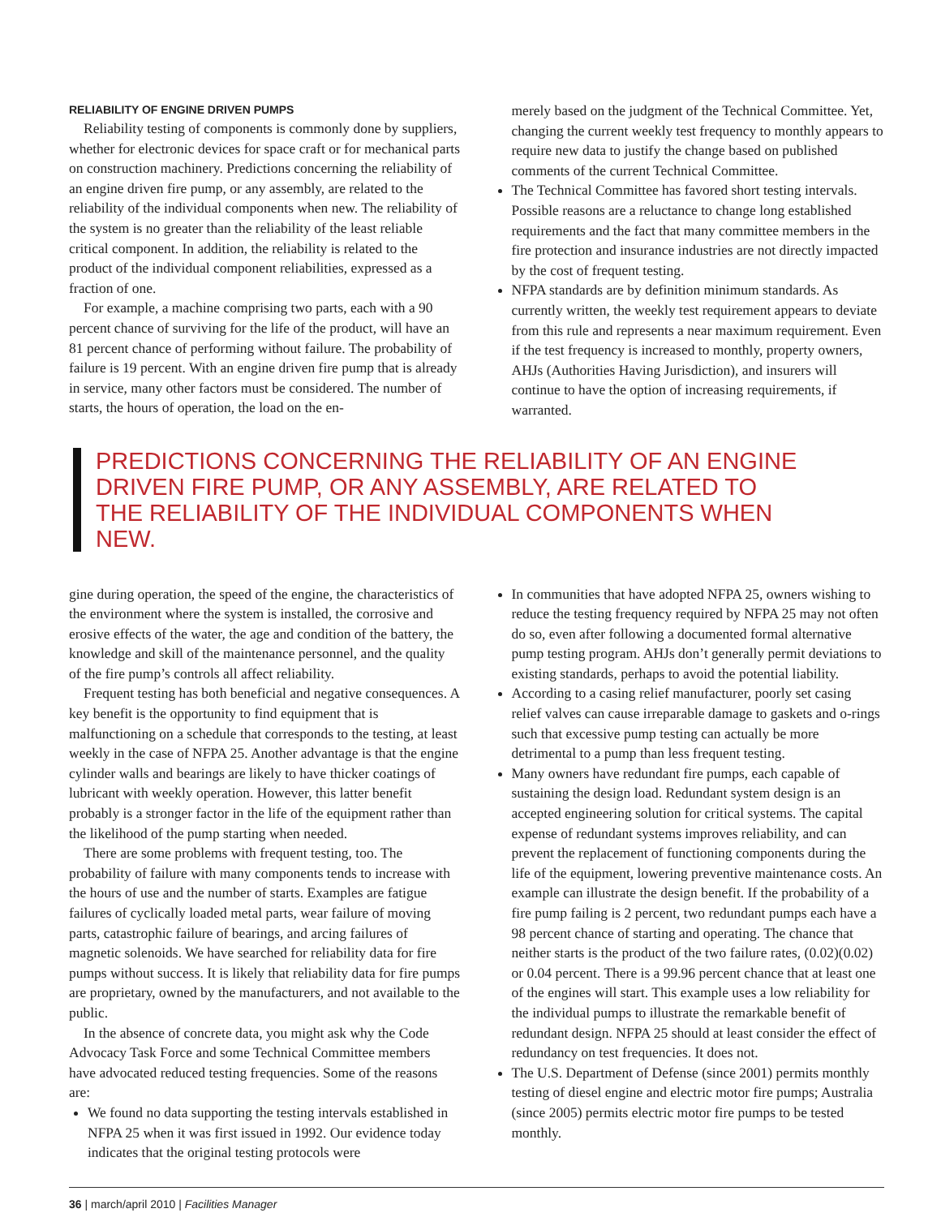RELIABILITY OF ENGINE DRIVEN PUMPS
Reliability testing of components is commonly done by suppliers, whether for electronic devices for space craft or for mechanical parts on construction machinery. Predictions concerning the reliability of an engine driven fire pump, or any assembly, are related to the reliability of the individual components when new. The reliability of the system is no greater than the reliability of the least reliable critical component. In addition, the reliability is related to the product of the individual component reliabilities, expressed as a fraction of one.
For example, a machine comprising two parts, each with a 90 percent chance of surviving for the life of the product, will have an 81 percent chance of performing without failure. The probability of failure is 19 percent. With an engine driven fire pump that is already in service, many other factors must be considered. The number of starts, the hours of operation, the load on the en-
merely based on the judgment of the Technical Committee. Yet, changing the current weekly test frequency to monthly appears to require new data to justify the change based on published comments of the current Technical Committee.
The Technical Committee has favored short testing intervals. Possible reasons are a reluctance to change long established requirements and the fact that many committee members in the fire protection and insurance industries are not directly impacted by the cost of frequent testing.
NFPA standards are by definition minimum standards. As currently written, the weekly test requirement appears to deviate from this rule and represents a near maximum requirement. Even if the test frequency is increased to monthly, property owners, AHJs (Authorities Having Jurisdiction), and insurers will continue to have the option of increasing requirements, if warranted.
PREDICTIONS CONCERNING THE RELIABILITY OF AN ENGINE DRIVEN FIRE PUMP, OR ANY ASSEMBLY, ARE RELATED TO THE RELIABILITY OF THE INDIVIDUAL COMPONENTS WHEN NEW.
gine during operation, the speed of the engine, the characteristics of the environment where the system is installed, the corrosive and erosive effects of the water, the age and condition of the battery, the knowledge and skill of the maintenance personnel, and the quality of the fire pump’s controls all affect reliability.
Frequent testing has both beneficial and negative consequences. A key benefit is the opportunity to find equipment that is malfunctioning on a schedule that corresponds to the testing, at least weekly in the case of NFPA 25. Another advantage is that the engine cylinder walls and bearings are likely to have thicker coatings of lubricant with weekly operation. However, this latter benefit probably is a stronger factor in the life of the equipment rather than the likelihood of the pump starting when needed.
There are some problems with frequent testing, too. The probability of failure with many components tends to increase with the hours of use and the number of starts. Examples are fatigue failures of cyclically loaded metal parts, wear failure of moving parts, catastrophic failure of bearings, and arcing failures of magnetic solenoids. We have searched for reliability data for fire pumps without success. It is likely that reliability data for fire pumps are proprietary, owned by the manufacturers, and not available to the public.
In the absence of concrete data, you might ask why the Code Advocacy Task Force and some Technical Committee members have advocated reduced testing frequencies. Some of the reasons are:
We found no data supporting the testing intervals established in NFPA 25 when it was first issued in 1992. Our evidence today indicates that the original testing protocols were
In communities that have adopted NFPA 25, owners wishing to reduce the testing frequency required by NFPA 25 may not often do so, even after following a documented formal alternative pump testing program. AHJs don’t generally permit deviations to existing standards, perhaps to avoid the potential liability.
According to a casing relief manufacturer, poorly set casing relief valves can cause irreparable damage to gaskets and o-rings such that excessive pump testing can actually be more detrimental to a pump than less frequent testing.
Many owners have redundant fire pumps, each capable of sustaining the design load. Redundant system design is an accepted engineering solution for critical systems. The capital expense of redundant systems improves reliability, and can prevent the replacement of functioning components during the life of the equipment, lowering preventive maintenance costs. An example can illustrate the design benefit. If the probability of a fire pump failing is 2 percent, two redundant pumps each have a 98 percent chance of starting and operating. The chance that neither starts is the product of the two failure rates, (0.02)(0.02) or 0.04 percent. There is a 99.96 percent chance that at least one of the engines will start. This example uses a low reliability for the individual pumps to illustrate the remarkable benefit of redundant design. NFPA 25 should at least consider the effect of redundancy on test frequencies. It does not.
The U.S. Department of Defense (since 2001) permits monthly testing of diesel engine and electric motor fire pumps; Australia (since 2005) permits electric motor fire pumps to be tested monthly.
36 | march/april 2010 | Facilities Manager